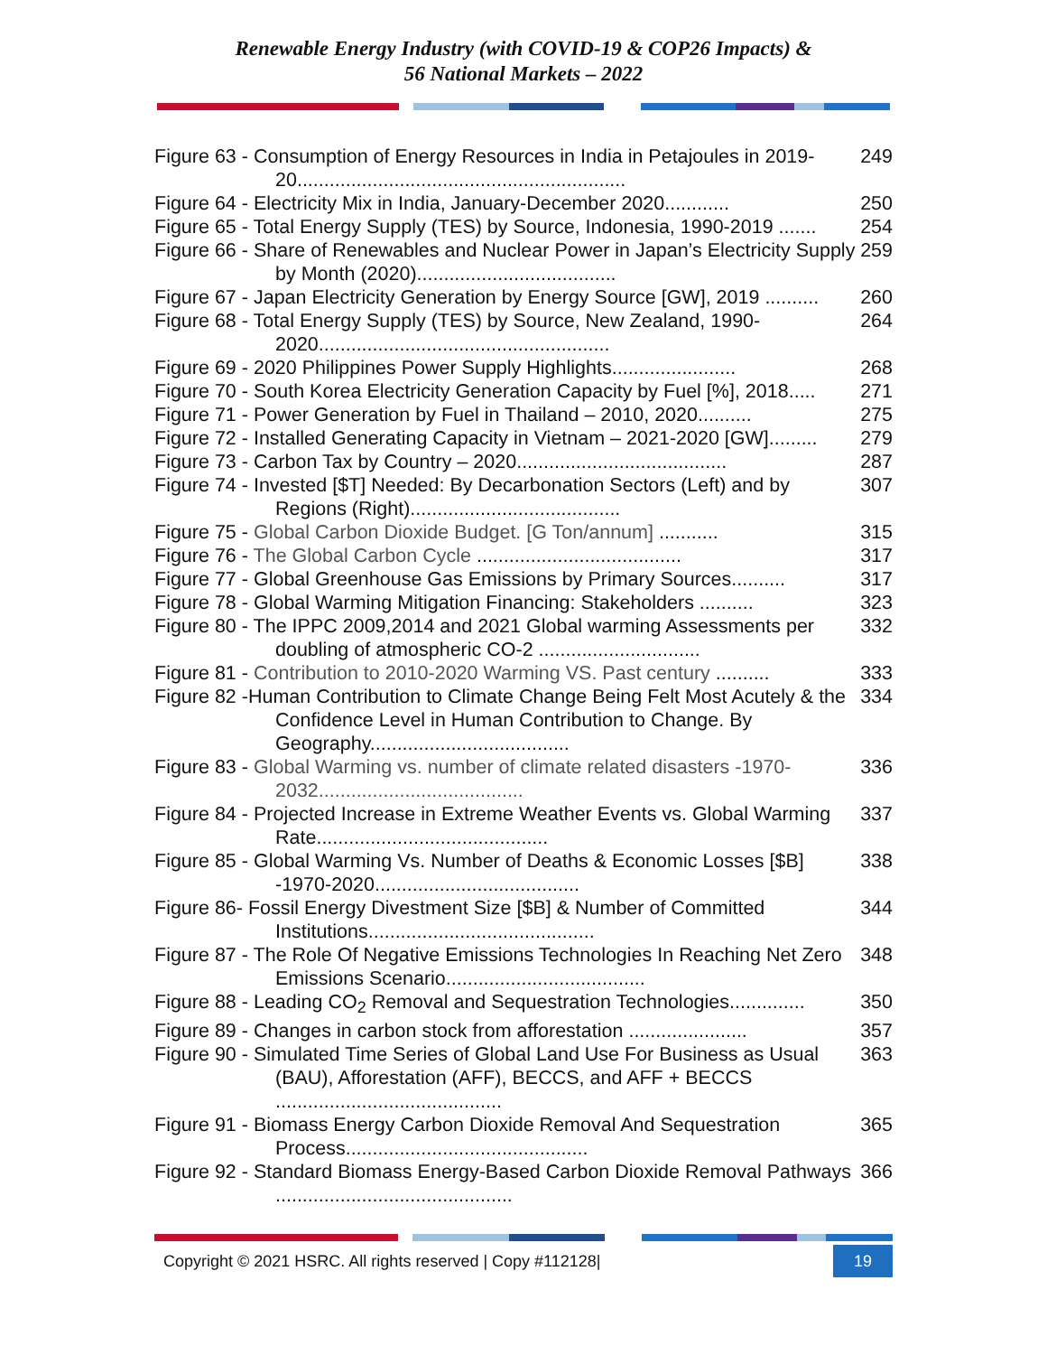Renewable Energy Industry (with COVID-19 & COP26 Impacts) &
56 National Markets – 2022
Figure 63 - Consumption of Energy Resources in India in Petajoules in 2019-20............................................................. 249
Figure 64 - Electricity Mix in India, January-December 2020............ 250
Figure 65 - Total Energy Supply (TES) by Source, Indonesia, 1990-2019 ....... 254
Figure 66 - Share of Renewables and Nuclear Power in Japan’s Electricity Supply by Month (2020)..................................... 259
Figure 67 - Japan Electricity Generation by Energy Source [GW], 2019 .......... 260
Figure 68 - Total Energy Supply (TES) by Source, New Zealand, 1990-2020...................................................... 264
Figure 69 - 2020 Philippines Power Supply Highlights....................... 268
Figure 70 - South Korea Electricity Generation Capacity by Fuel [%], 2018..... 271
Figure 71 - Power Generation by Fuel in Thailand – 2010, 2020.......... 275
Figure 72 - Installed Generating Capacity in Vietnam – 2021-2020 [GW]......... 279
Figure 73 - Carbon Tax by Country – 2020....................................... 287
Figure 74 - Invested [$T] Needed: By Decarbonation Sectors (Left) and by Regions (Right)....................................... 307
Figure 75 - Global Carbon Dioxide Budget. [G Ton/annum] ........... 315
Figure 76 - The Global Carbon Cycle ...................................... 317
Figure 77 - Global Greenhouse Gas Emissions by Primary Sources.......... 317
Figure 78 - Global Warming Mitigation Financing: Stakeholders .......... 323
Figure 80 - The IPPC 2009,2014 and 2021 Global warming Assessments per doubling of atmospheric CO-2 .............................. 332
Figure 81 - Contribution to 2010-2020 Warming VS. Past century .......... 333
Figure 82 -Human Contribution to Climate Change Being Felt Most Acutely & the Confidence Level in Human Contribution to Change. By Geography..................................... 334
Figure 83 - Global Warming vs. number of climate related disasters -1970-2032...................................... 336
Figure 84 - Projected Increase in Extreme Weather Events vs. Global Warming Rate........................................... 337
Figure 85 - Global Warming Vs. Number of Deaths & Economic Losses [$B] -1970-2020...................................... 338
Figure 86- Fossil Energy Divestment Size [$B] & Number of Committed Institutions.......................................... 344
Figure 87 - The Role Of Negative Emissions Technologies In Reaching Net Zero Emissions Scenario..................................... 348
Figure 88 - Leading CO<sub>2</sub> Removal and Sequestration Technologies.............. 350
Figure 89 - Changes in carbon stock from afforestation ...................... 357
Figure 90 - Simulated Time Series of Global Land Use For Business as Usual (BAU), Afforestation (AFF), BECCS, and AFF + BECCS .......................................... 363
Figure 91 - Biomass Energy Carbon Dioxide Removal And Sequestration Process............................................. 365
Figure 92 - Standard Biomass Energy-Based Carbon Dioxide Removal Pathways ............................................ 366
Copyright © 2021 HSRC. All rights reserved | Copy #112128| 19